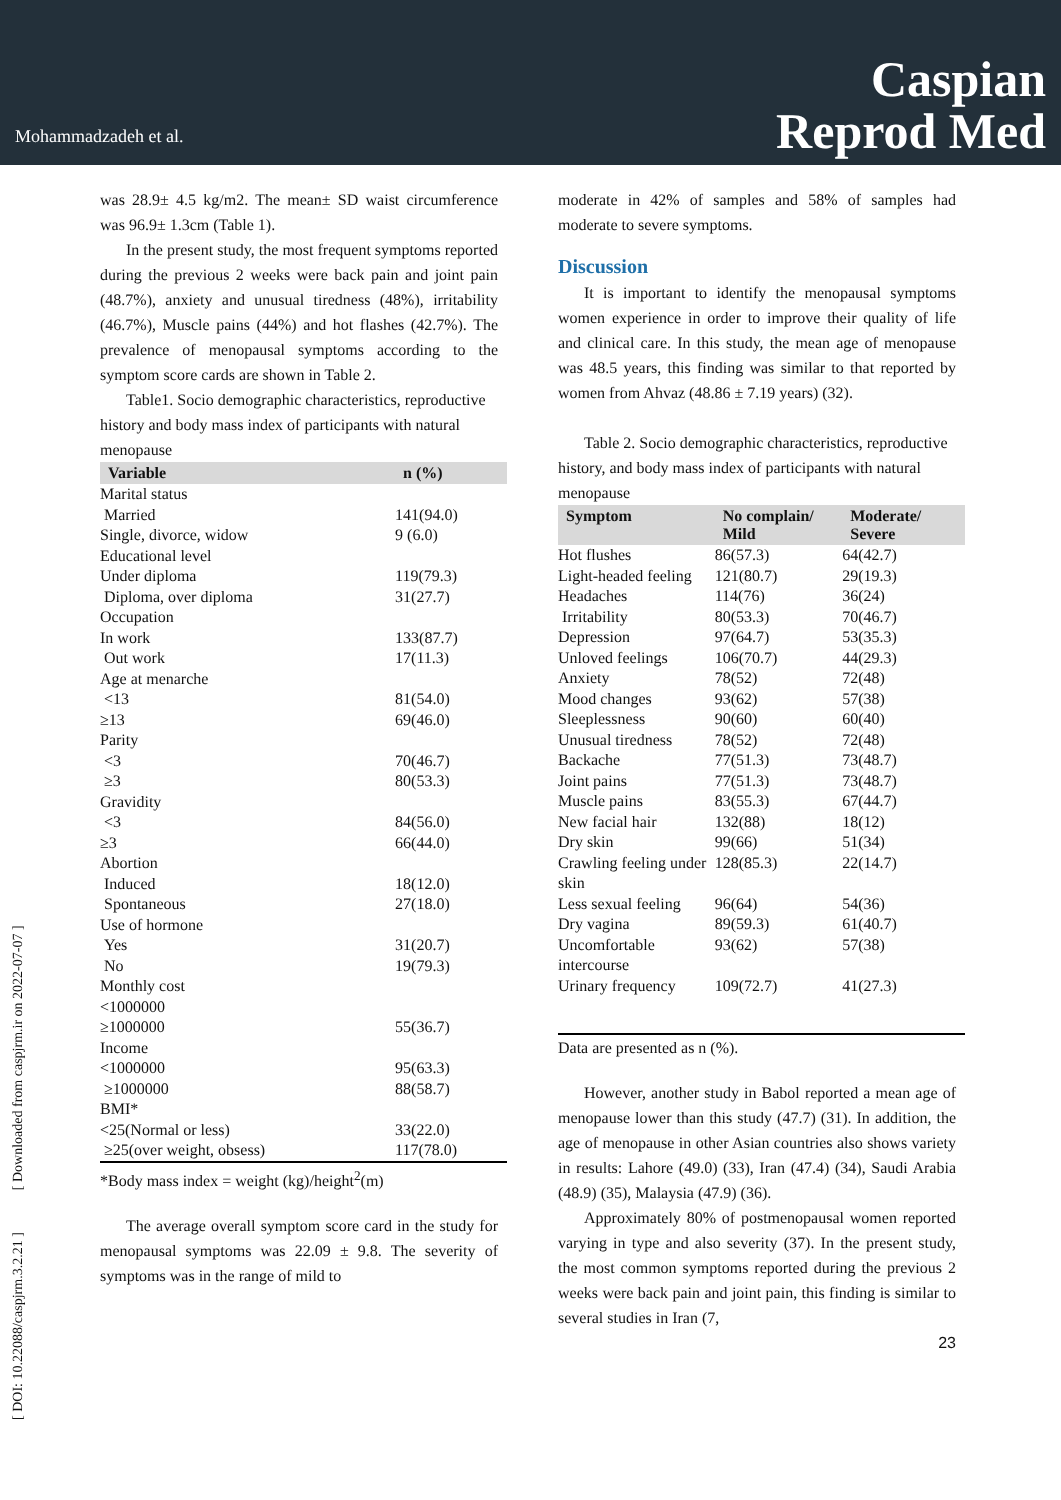Mohammadzadeh et al.
Caspian
Reprod Med
[ DOI: 10.22088/caspjrm.3.2.21 ] [ Downloaded from caspjrm.ir on 2022-07-07 ]
was 28.9± 4.5 kg/m2. The mean± SD waist circumference was 96.9± 1.3cm (Table 1).
In the present study, the most frequent symptoms reported during the previous 2 weeks were back pain and joint pain (48.7%), anxiety and unusual tiredness (48%), irritability (46.7%), Muscle pains (44%) and hot flashes (42.7%). The prevalence of menopausal symptoms according to the symptom score cards are shown in Table 2.
Table1. Socio demographic characteristics, reproductive history and body mass index of participants with natural menopause
| Variable | n (%) |
| --- | --- |
| Marital status | |
| Married | 141(94.0) |
| Single, divorce, widow | 9 (6.0) |
| Educational level | |
| Under diploma | 119(79.3) |
| Diploma, over diploma | 31(27.7) |
| Occupation | |
| In work | 133(87.7) |
| Out work | 17(11.3) |
| Age at menarche | |
| <13 | 81(54.0) |
| ≥13 | 69(46.0) |
| Parity | |
| <3 | 70(46.7) |
| ≥3 | 80(53.3) |
| Gravidity | |
| <3 | 84(56.0) |
| ≥3 | 66(44.0) |
| Abortion | |
| Induced | 18(12.0) |
| Spontaneous | 27(18.0) |
| Use of hormone | |
| Yes | 31(20.7) |
| No | 19(79.3) |
| Monthly cost | |
| <1000000 | |
| ≥1000000 | 55(36.7) |
| Income | |
| <1000000 | 95(63.3) |
| ≥1000000 | 88(58.7) |
| BMI* | |
| <25(Normal or less) | 33(22.0) |
| ≥25(over weight, obsess) | 117(78.0) |
*Body mass index = weight (kg)/height<sup>2</sup>(m)
The average overall symptom score card in the study for menopausal symptoms was 22.09 ± 9.8. The severity of symptoms was in the range of mild to
moderate in 42% of samples and 58% of samples had moderate to severe symptoms.
Discussion
It is important to identify the menopausal symptoms women experience in order to improve their quality of life and clinical care. In this study, the mean age of menopause was 48.5 years, this finding was similar to that reported by women from Ahvaz (48.86 ± 7.19 years) (32).
Table 2. Socio demographic characteristics, reproductive history, and body mass index of participants with natural menopause
| Symptom | No complain/ Mild | Moderate/ Severe |
| --- | --- | --- |
| Hot flushes | 86(57.3) | 64(42.7) |
| Light-headed feeling | 121(80.7) | 29(19.3) |
| Headaches | 114(76) | 36(24) |
| Irritability | 80(53.3) | 70(46.7) |
| Depression | 97(64.7) | 53(35.3) |
| Unloved feelings | 106(70.7) | 44(29.3) |
| Anxiety | 78(52) | 72(48) |
| Mood changes | 93(62) | 57(38) |
| Sleeplessness | 90(60) | 60(40) |
| Unusual tiredness | 78(52) | 72(48) |
| Backache | 77(51.3) | 73(48.7) |
| Joint pains | 77(51.3) | 73(48.7) |
| Muscle pains | 83(55.3) | 67(44.7) |
| New facial hair | 132(88) | 18(12) |
| Dry skin | 99(66) | 51(34) |
| Crawling feeling under skin | 128(85.3) | 22(14.7) |
| Less sexual feeling | 96(64) | 54(36) |
| Dry vagina | 89(59.3) | 61(40.7) |
| Uncomfortable intercourse | 93(62) | 57(38) |
| Urinary frequency | 109(72.7) | 41(27.3) |
Data are presented as n (%).
However, another study in Babol reported a mean age of menopause lower than this study (47.7) (31). In addition, the age of menopause in other Asian countries also shows variety in results: Lahore (49.0) (33), Iran (47.4) (34), Saudi Arabia (48.9) (35), Malaysia (47.9) (36).
Approximately 80% of postmenopausal women reported varying in type and also severity (37). In the present study, the most common symptoms reported during the previous 2 weeks were back pain and joint pain, this finding is similar to several studies in Iran (7,
23